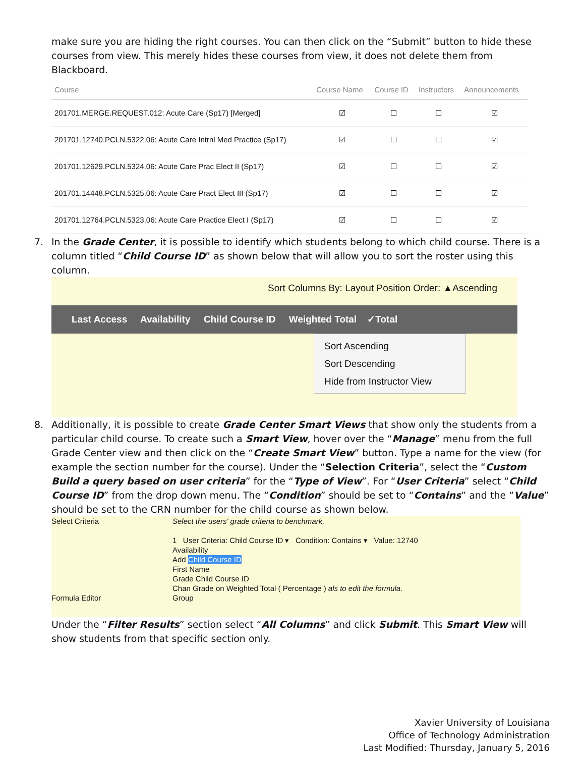make sure you are hiding the right courses. You can then click on the “Submit” button to hide these courses from view. This merely hides these courses from view, it does not delete them from Blackboard.
| Course | Course Name | Course ID | Instructors | Announcements |
| --- | --- | --- | --- | --- |
| 201701.MERGE.REQUEST.012: Acute Care (Sp17) [Merged] | ☑ | ☐ | ☐ | ☑ |
| 201701.12740.PCLN.5322.06: Acute Care Intrnl Med Practice (Sp17) | ☑ | ☐ | ☐ | ☑ |
| 201701.12629.PCLN.5324.06: Acute Care Prac Elect II (Sp17) | ☑ | ☐ | ☐ | ☑ |
| 201701.14448.PCLN.5325.06: Acute Care Pract Elect III (Sp17) | ☑ | ☐ | ☐ | ☑ |
| 201701.12764.PCLN.5323.06: Acute Care Practice Elect I (Sp17) | ☑ | ☐ | ☐ | ☑ |
7. In the Grade Center, it is possible to identify which students belong to which child course. There is a column titled “Child Course ID” as shown below that will allow you to sort the roster using this column.
Sort Columns By: Layout Position Order: ▲Ascending
Last Access Availability Child Course ID Weighted Total ✓Total
Sort Ascending
Sort Descending
Hide from Instructor View
8. Additionally, it is possible to create Grade Center Smart Views that show only the students from a particular child course. To create such a Smart View, hover over the “Manage” menu from the full Grade Center view and then click on the “Create Smart View” button. Type a name for the view (for example the section number for the course). Under the “Selection Criteria”, select the “Custom Build a query based on user criteria” for the “Type of View”. For “User Criteria” select “Child Course ID” from the drop down menu. The “Condition” should be set to “Contains” and the “Value” should be set to the CRN number for the child course as shown below.
Select Criteria
Formula Editor
Select the users' grade criteria to benchmark.
1 User Criteria: Child Course ID ▾ Condition: Contains ▾ Value: 12740
Availability
Add Child Course ID
First Name
Grade Child Course ID
Chan Grade on Weighted Total ( Percentage ) als to edit the formula.
Group
Under the “Filter Results” section select “All Columns” and click Submit. This Smart View will show students from that specific section only.
Xavier University of Louisiana
Office of Technology Administration
Last Modified: Thursday, January 5, 2016